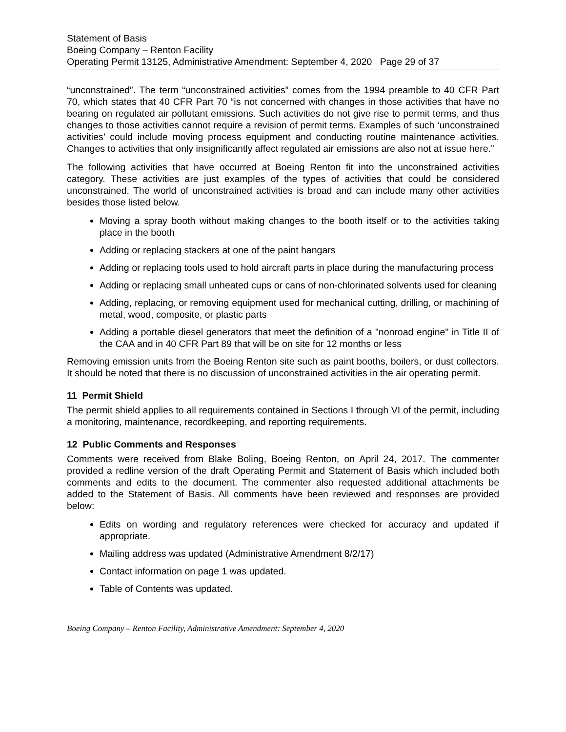Statement of Basis
Boeing Company – Renton Facility
Operating Permit 13125, Administrative Amendment: September 4, 2020 Page 29 of 37
“unconstrained”. The term “unconstrained activities” comes from the 1994 preamble to 40 CFR Part 70, which states that 40 CFR Part 70 “is not concerned with changes in those activities that have no bearing on regulated air pollutant emissions. Such activities do not give rise to permit terms, and thus changes to those activities cannot require a revision of permit terms. Examples of such ‘unconstrained activities’ could include moving process equipment and conducting routine maintenance activities. Changes to activities that only insignificantly affect regulated air emissions are also not at issue here.”
The following activities that have occurred at Boeing Renton fit into the unconstrained activities category. These activities are just examples of the types of activities that could be considered unconstrained. The world of unconstrained activities is broad and can include many other activities besides those listed below.
Moving a spray booth without making changes to the booth itself or to the activities taking place in the booth
Adding or replacing stackers at one of the paint hangars
Adding or replacing tools used to hold aircraft parts in place during the manufacturing process
Adding or replacing small unheated cups or cans of non-chlorinated solvents used for cleaning
Adding, replacing, or removing equipment used for mechanical cutting, drilling, or machining of metal, wood, composite, or plastic parts
Adding a portable diesel generators that meet the definition of a "nonroad engine" in Title II of the CAA and in 40 CFR Part 89 that will be on site for 12 months or less
Removing emission units from the Boeing Renton site such as paint booths, boilers, or dust collectors. It should be noted that there is no discussion of unconstrained activities in the air operating permit.
11 Permit Shield
The permit shield applies to all requirements contained in Sections I through VI of the permit, including a monitoring, maintenance, recordkeeping, and reporting requirements.
12 Public Comments and Responses
Comments were received from Blake Boling, Boeing Renton, on April 24, 2017. The commenter provided a redline version of the draft Operating Permit and Statement of Basis which included both comments and edits to the document. The commenter also requested additional attachments be added to the Statement of Basis. All comments have been reviewed and responses are provided below:
Edits on wording and regulatory references were checked for accuracy and updated if appropriate.
Mailing address was updated (Administrative Amendment 8/2/17)
Contact information on page 1 was updated.
Table of Contents was updated.
Boeing Company – Renton Facility, Administrative Amendment: September 4, 2020